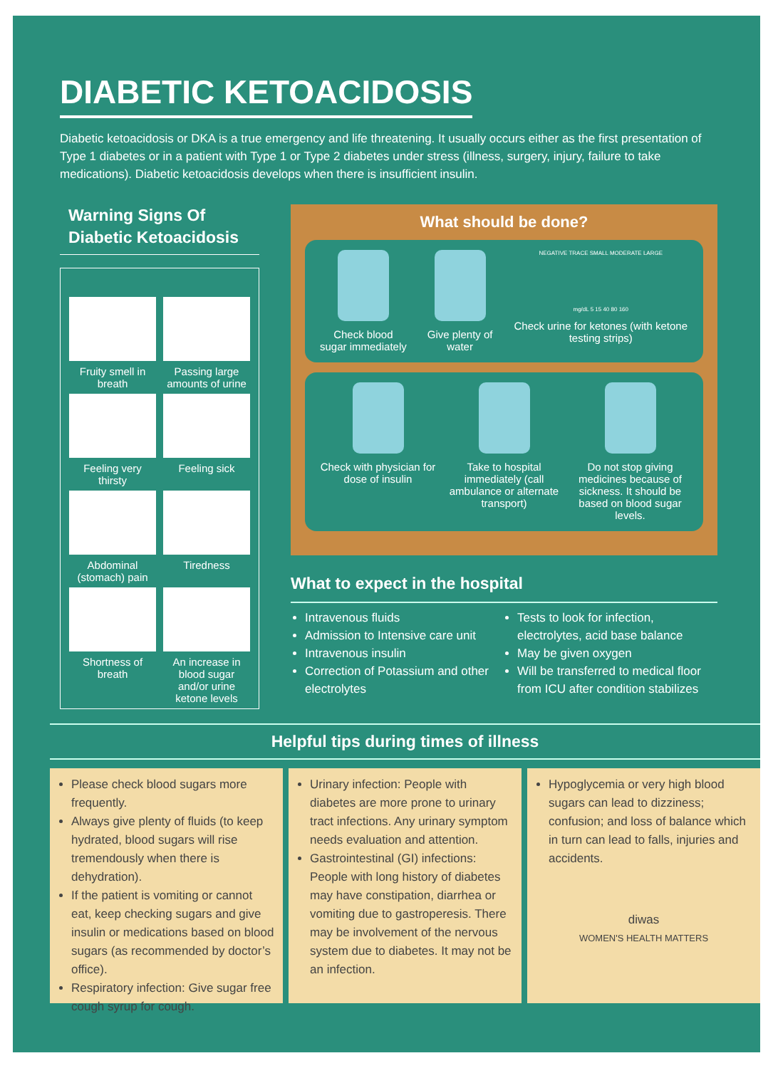DIABETIC KETOACIDOSIS
Diabetic ketoacidosis or DKA is a true emergency and life threatening. It usually occurs either as the first presentation of Type 1 diabetes or in a patient with Type 1 or Type 2 diabetes under stress (illness, surgery, injury, failure to take medications). Diabetic ketoacidosis develops when there is insufficient insulin.
Warning Signs Of
Diabetic Ketoacidosis
Fruity smell in breath
Passing large amounts of urine
Feeling very thirsty
Feeling sick
Abdominal (stomach) pain
Tiredness
Shortness of breath
An increase in blood sugar and/or urine ketone levels
What should be done?
Check blood sugar immediately Give plenty of water
NEGATIVE TRACE SMALL MODERATE LARGE
mg/dL 5 15 40 80 160
Check urine for ketones (with ketone testing strips)
Check with physician for dose of insulin
Take to hospital immediately (call ambulance or alternate transport)
Do not stop giving medicines because of sickness. It should be based on blood sugar levels.
What to expect in the hospital
Intravenous fluids
Admission to Intensive care unit
Intravenous insulin
Correction of Potassium and other electrolytes
Tests to look for infection, electrolytes, acid base balance
May be given oxygen
Will be transferred to medical floor from ICU after condition stabilizes
Helpful tips during times of illness
Please check blood sugars more frequently.
Always give plenty of fluids (to keep hydrated, blood sugars will rise tremendously when there is dehydration).
If the patient is vomiting or cannot eat, keep checking sugars and give insulin or medications based on blood sugars (as recommended by doctor’s office).
Respiratory infection: Give sugar free cough syrup for cough.
Urinary infection: People with diabetes are more prone to urinary tract infections. Any urinary symptom needs evaluation and attention.
Gastrointestinal (GI) infections: People with long history of diabetes may have constipation, diarrhea or vomiting due to gastroperesis. There may be involvement of the nervous system due to diabetes. It may not be an infection.
Hypoglycemia or very high blood sugars can lead to dizziness; confusion; and loss of balance which in turn can lead to falls, injuries and accidents.
diwas
WOMEN'S HEALTH MATTERS